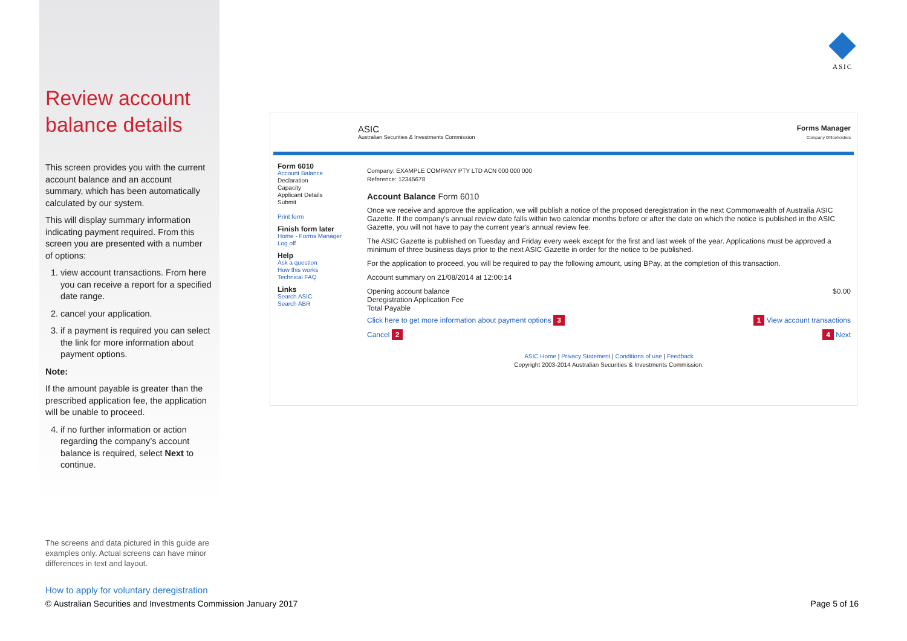Review account balance details
This screen provides you with the current account balance and an account summary, which has been automatically calculated by our system.
This will display summary information indicating payment required. From this screen you are presented with a number of options:
1. view account transactions. From here you can receive a report for a specified date range.
2. cancel your application.
3. if a payment is required you can select the link for more information about payment options.
Note:
If the amount payable is greater than the prescribed application fee, the application will be unable to proceed.
4. if no further information or action regarding the company’s account balance is required, select Next to continue.
ASIC
ASIC
Australian Securities & Investments Commission
Forms Manager
Company Officeholders
Form 6010
Account Balance
Declaration
Capacity
Applicant Details
Submit
Print form
Finish form later
Home - Forms Manager
Log off
Help
Ask a question
How this works
Technical FAQ
Links
Search ASIC
Search ABR
Company: EXAMPLE COMPANY PTY LTD ACN 000 000 000
Reference: 12345678
Account Balance Form 6010
Once we receive and approve the application, we will publish a notice of the proposed deregistration in the next Commonwealth of Australia ASIC Gazette. If the company's annual review date falls within two calendar months before or after the date on which the notice is published in the ASIC Gazette, you will not have to pay the current year's annual review fee.
The ASIC Gazette is published on Tuesday and Friday every week except for the first and last week of the year. Applications must be approved a minimum of three business days prior to the next ASIC Gazette in order for the notice to be published.
For the application to proceed, you will be required to pay the following amount, using BPay, at the completion of this transaction.
Account summary on 21/08/2014 at 12:00:14
Opening account balance $0.00
Deregistration Application Fee
Total Payable
Click here to get more information about payment options 3 1 View account transactions
Cancel 2 4 Next
ASIC Home | Privacy Statement | Conditions of use | Feedback
Copyright 2003-2014 Australian Securities & Investments Commission.
The screens and data pictured in this guide are examples only. Actual screens can have minor differences in text and layout.
How to apply for voluntary deregistration
© Australian Securities and Investments Commission January 2017 Page 5 of 16